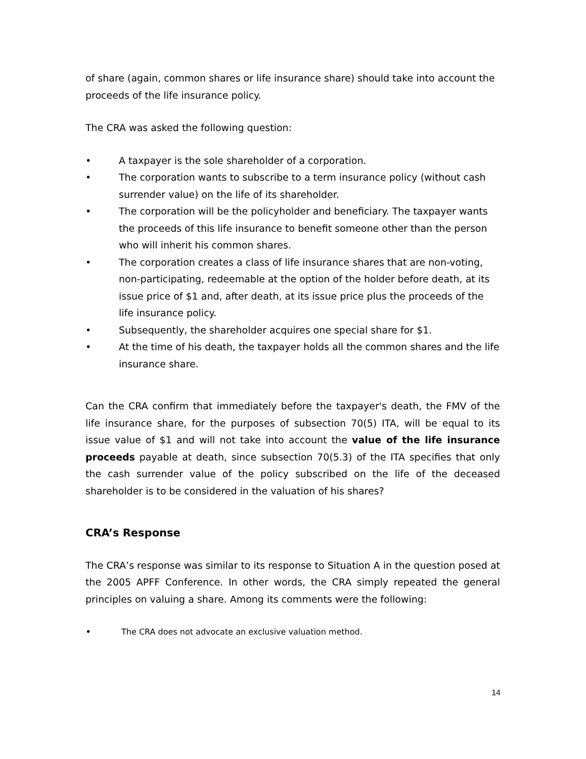of share (again, common shares or life insurance share) should take into account the proceeds of the life insurance policy.
The CRA was asked the following question:
• A taxpayer is the sole shareholder of a corporation.
• The corporation wants to subscribe to a term insurance policy (without cash surrender value) on the life of its shareholder.
• The corporation will be the policyholder and beneficiary. The taxpayer wants the proceeds of this life insurance to benefit someone other than the person who will inherit his common shares.
• The corporation creates a class of life insurance shares that are non-voting, non-participating, redeemable at the option of the holder before death, at its issue price of $1 and, after death, at its issue price plus the proceeds of the life insurance policy.
• Subsequently, the shareholder acquires one special share for $1.
• At the time of his death, the taxpayer holds all the common shares and the life insurance share.
Can the CRA confirm that immediately before the taxpayer's death, the FMV of the life insurance share, for the purposes of subsection 70(5) ITA, will be equal to its issue value of $1 and will not take into account the value of the life insurance proceeds payable at death, since subsection 70(5.3) of the ITA specifies that only the cash surrender value of the policy subscribed on the life of the deceased shareholder is to be considered in the valuation of his shares?
CRA’s Response
The CRA’s response was similar to its response to Situation A in the question posed at the 2005 APFF Conference. In other words, the CRA simply repeated the general principles on valuing a share. Among its comments were the following:
• The CRA does not advocate an exclusive valuation method.
14